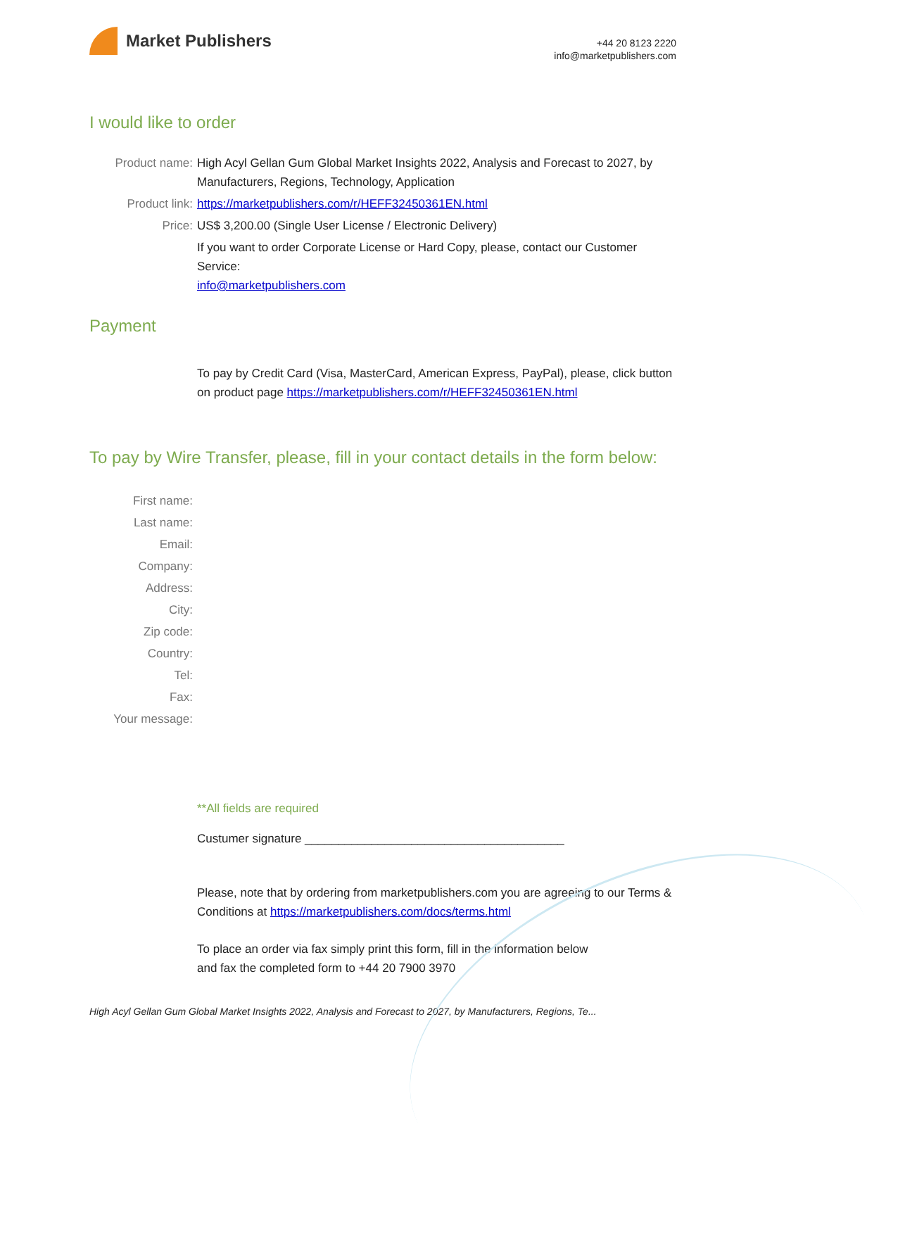Market Publishers
+44 20 8123 2220
info@marketpublishers.com
I would like to order
Product name: High Acyl Gellan Gum Global Market Insights 2022, Analysis and Forecast to 2027, by Manufacturers, Regions, Technology, Application
Product link: https://marketpublishers.com/r/HEFF32450361EN.html
Price: US$ 3,200.00 (Single User License / Electronic Delivery)
If you want to order Corporate License or Hard Copy, please, contact our Customer Service:
info@marketpublishers.com
Payment
To pay by Credit Card (Visa, MasterCard, American Express, PayPal), please, click button on product page https://marketpublishers.com/r/HEFF32450361EN.html
To pay by Wire Transfer, please, fill in your contact details in the form below:
First name:
Last name:
Email:
Company:
Address:
City:
Zip code:
Country:
Tel:
Fax:
Your message:
**All fields are required
Custumer signature _______________________________________
Please, note that by ordering from marketpublishers.com you are agreeing to our Terms & Conditions at https://marketpublishers.com/docs/terms.html
To place an order via fax simply print this form, fill in the information below
and fax the completed form to +44 20 7900 3970
High Acyl Gellan Gum Global Market Insights 2022, Analysis and Forecast to 2027, by Manufacturers, Regions, Te...